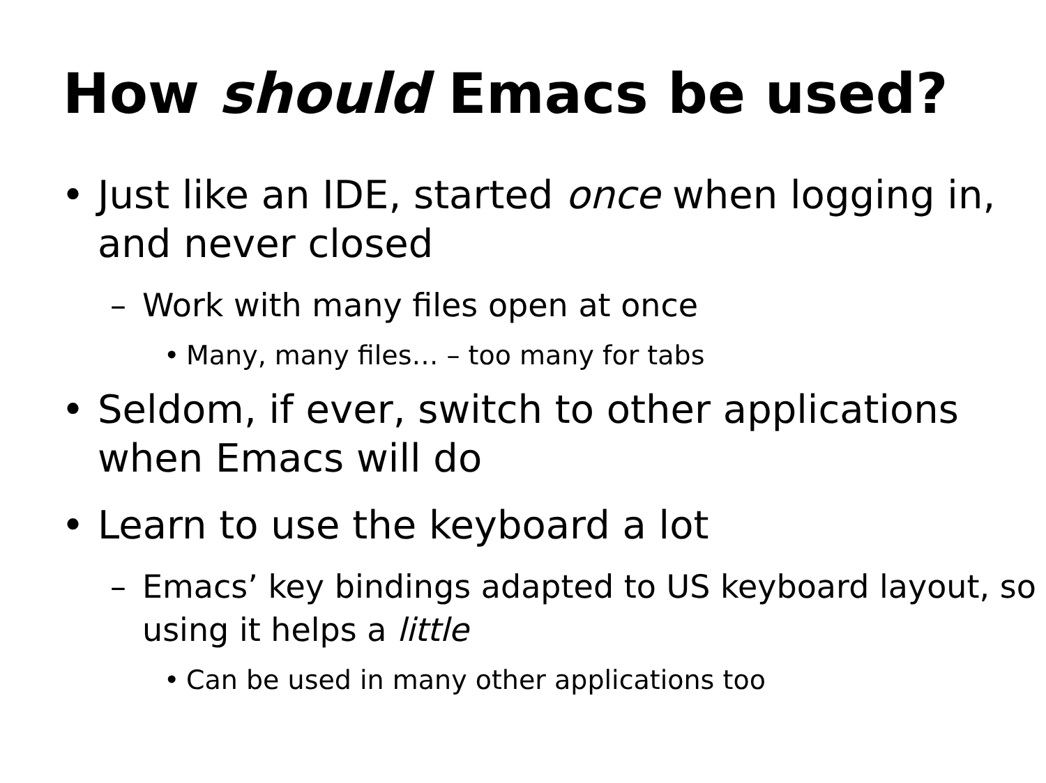How should Emacs be used?
• Just like an IDE, started once when logging in, and never closed
– Work with many files open at once
• Many, many files… – too many for tabs
• Seldom, if ever, switch to other applications when Emacs will do
• Learn to use the keyboard a lot
– Emacs’ key bindings adapted to US keyboard layout, so using it helps a little
• Can be used in many other applications too